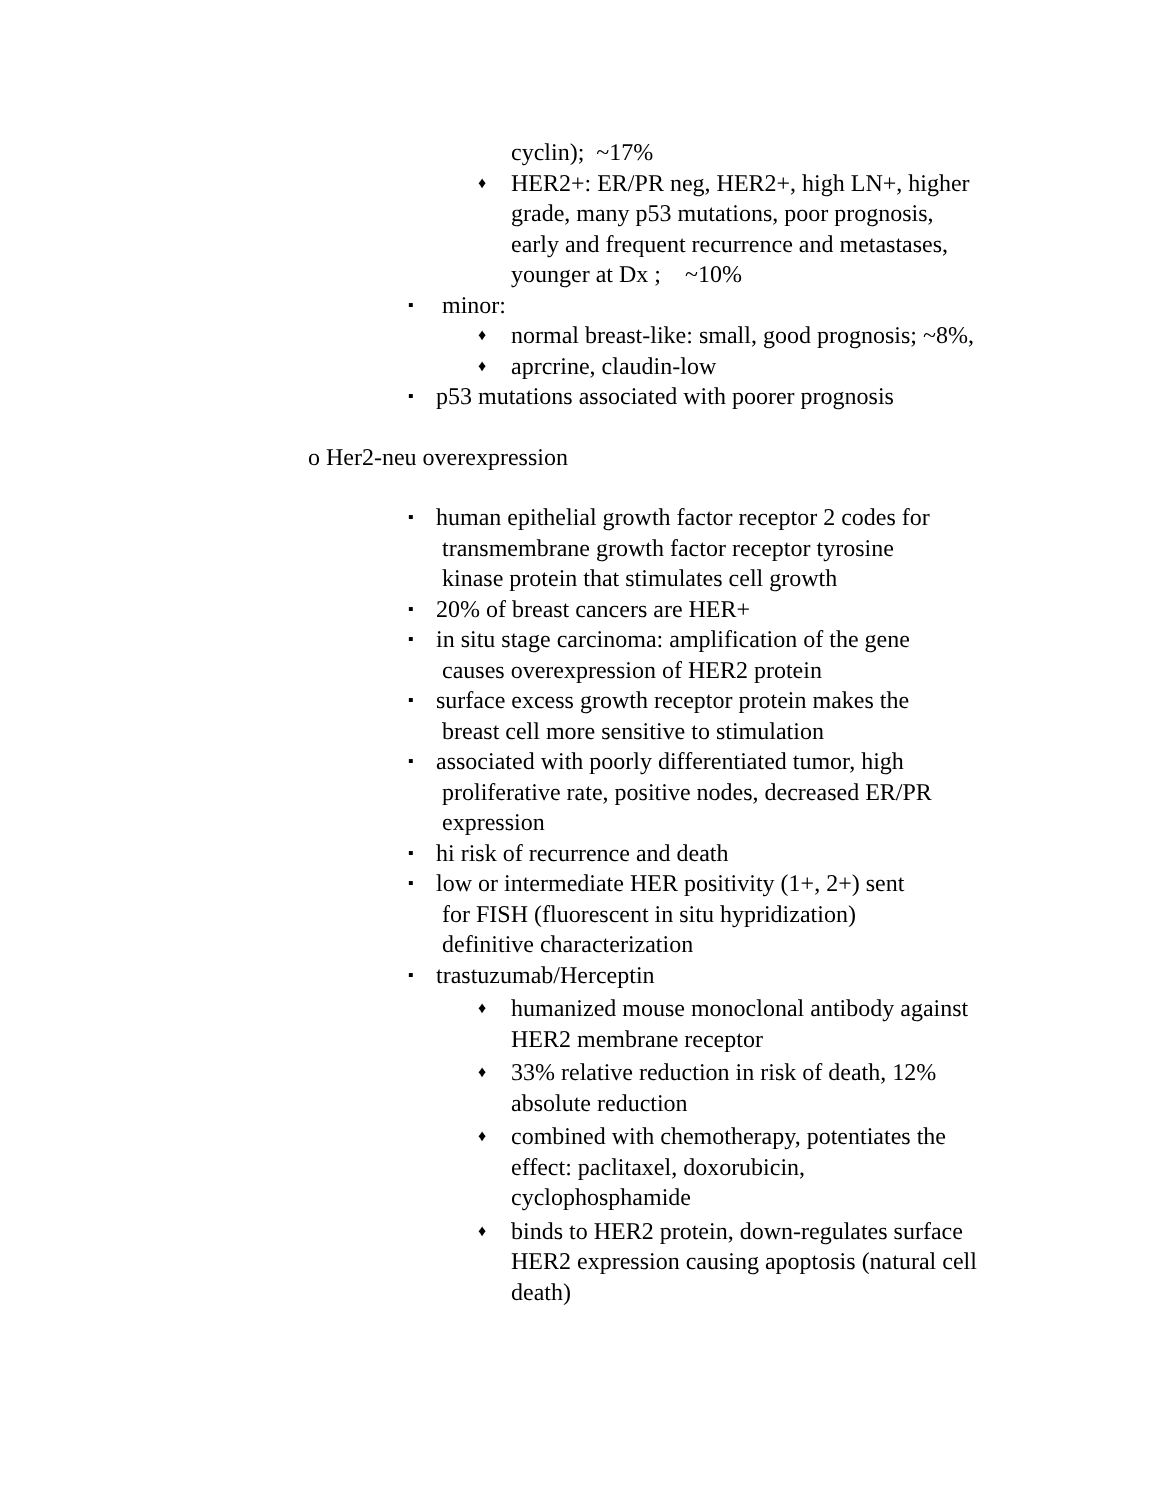cyclin); ~17%
♦ HER2+: ER/PR neg, HER2+, high LN+, higher grade, many p53 mutations, poor prognosis, early and frequent recurrence and metastases, younger at Dx ; ~10%
▪ minor:
♦ normal breast-like: small, good prognosis; ~8%,
♦ aprcrine, claudin-low
▪ p53 mutations associated with poorer prognosis
o Her2-neu overexpression
▪ human epithelial growth factor receptor 2 codes for
transmembrane growth factor receptor tyrosine
kinase protein that stimulates cell growth
▪ 20% of breast cancers are HER+
▪ in situ stage carcinoma: amplification of the gene
causes overexpression of HER2 protein
▪ surface excess growth receptor protein makes the
breast cell more sensitive to stimulation
▪ associated with poorly differentiated tumor, high
proliferative rate, positive nodes, decreased ER/PR
expression
▪ hi risk of recurrence and death
▪ low or intermediate HER positivity (1+, 2+) sent
for FISH (fluorescent in situ hypridization)
definitive characterization
▪ trastuzumab/Herceptin
♦ humanized mouse monoclonal antibody against HER2 membrane receptor
♦ 33% relative reduction in risk of death, 12% absolute reduction
♦ combined with chemotherapy, potentiates the effect: paclitaxel, doxorubicin, cyclophosphamide
♦ binds to HER2 protein, down-regulates surface HER2 expression causing apoptosis (natural cell death)